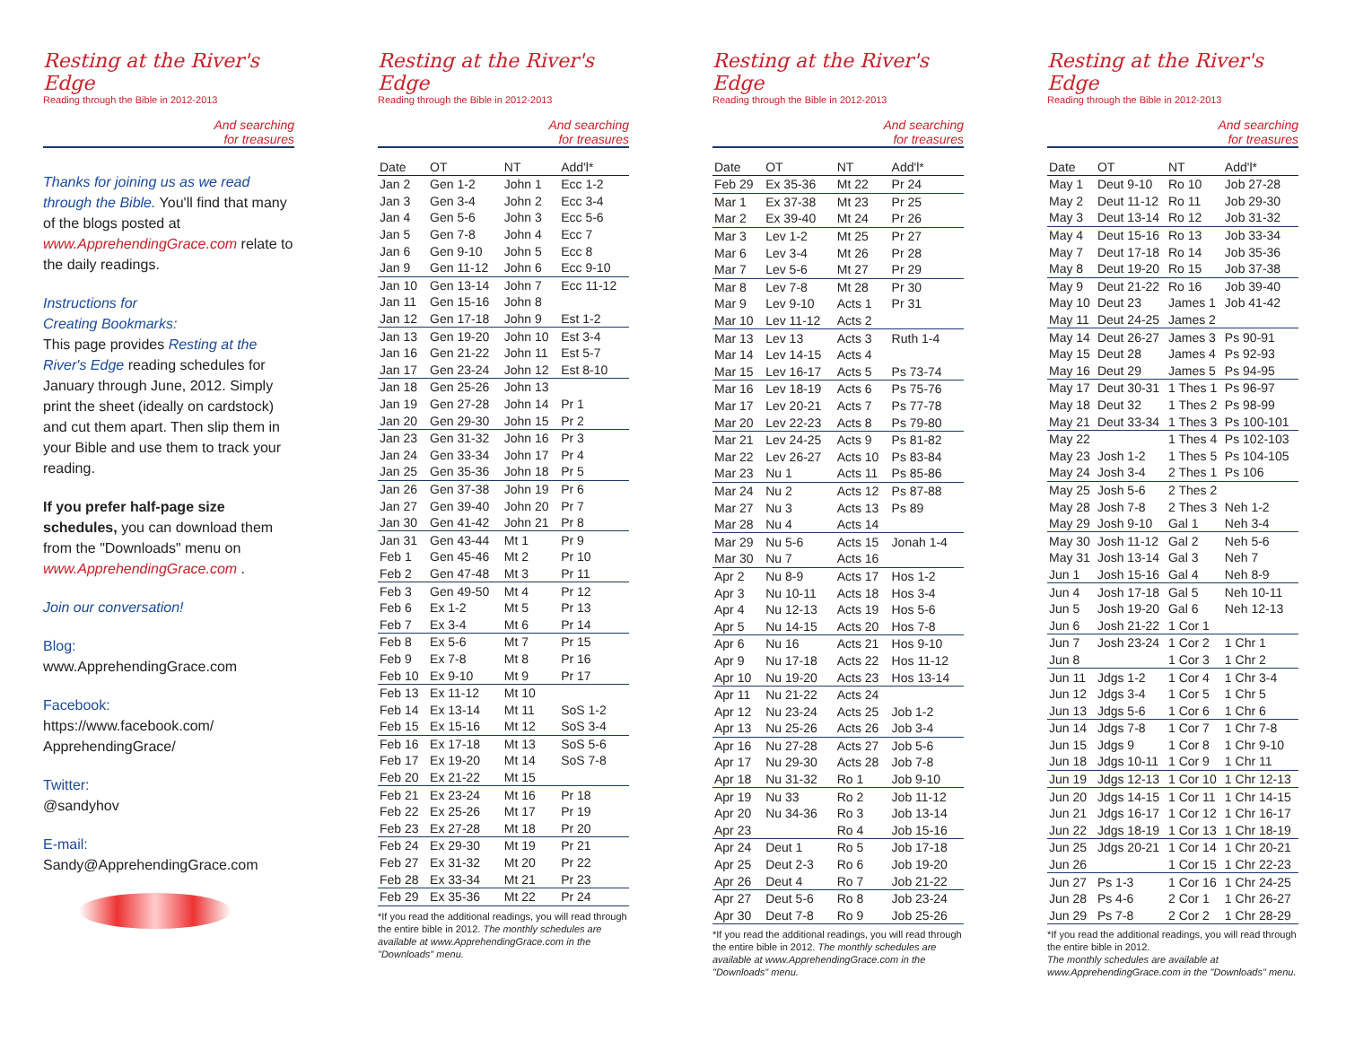Resting at the River's Edge
Reading through the Bible in 2012-2013
And searching
for treasures
Thanks for joining us as we read through the Bible. You'll find that many of the blogs posted at www.ApprehendingGrace.com relate to the daily readings.
Instructions for
Creating Bookmarks:
This page provides Resting at the River's Edge reading schedules for January through June, 2012. Simply print the sheet (ideally on cardstock) and cut them apart. Then slip them in your Bible and use them to track your reading.
If you prefer half-page size schedules, you can download them from the "Downloads" menu on www.ApprehendingGrace.com .
Join our conversation!
Blog:
www.ApprehendingGrace.com
Facebook:
https://www.facebook.com/
ApprehendingGrace/
Twitter:
@sandyhov
E-mail:
Sandy@ApprehendingGrace.com
Resting at the River's Edge
Reading through the Bible in 2012-2013
And searching
for treasures
| Date | OT | NT | Add'l* |
| --- | --- | --- | --- |
| Jan 2 | Gen 1-2 | John 1 | Ecc 1-2 |
| Jan 3 | Gen 3-4 | John 2 | Ecc 3-4 |
| Jan 4 | Gen 5-6 | John 3 | Ecc 5-6 |
| Jan 5 | Gen 7-8 | John 4 | Ecc 7 |
| Jan 6 | Gen 9-10 | John 5 | Ecc 8 |
| Jan 9 | Gen 11-12 | John 6 | Ecc 9-10 |
| Jan 10 | Gen 13-14 | John 7 | Ecc 11-12 |
| Jan 11 | Gen 15-16 | John 8 | |
| Jan 12 | Gen 17-18 | John 9 | Est 1-2 |
| Jan 13 | Gen 19-20 | John 10 | Est 3-4 |
| Jan 16 | Gen 21-22 | John 11 | Est 5-7 |
| Jan 17 | Gen 23-24 | John 12 | Est 8-10 |
| Jan 18 | Gen 25-26 | John 13 | |
| Jan 19 | Gen 27-28 | John 14 | Pr 1 |
| Jan 20 | Gen 29-30 | John 15 | Pr 2 |
| Jan 23 | Gen 31-32 | John 16 | Pr 3 |
| Jan 24 | Gen 33-34 | John 17 | Pr 4 |
| Jan 25 | Gen 35-36 | John 18 | Pr 5 |
| Jan 26 | Gen 37-38 | John 19 | Pr 6 |
| Jan 27 | Gen 39-40 | John 20 | Pr 7 |
| Jan 30 | Gen 41-42 | John 21 | Pr 8 |
| Jan 31 | Gen 43-44 | Mt 1 | Pr 9 |
| Feb 1 | Gen 45-46 | Mt 2 | Pr 10 |
| Feb 2 | Gen 47-48 | Mt 3 | Pr 11 |
| Feb 3 | Gen 49-50 | Mt 4 | Pr 12 |
| Feb 6 | Ex 1-2 | Mt 5 | Pr 13 |
| Feb 7 | Ex 3-4 | Mt 6 | Pr 14 |
| Feb 8 | Ex 5-6 | Mt 7 | Pr 15 |
| Feb 9 | Ex 7-8 | Mt 8 | Pr 16 |
| Feb 10 | Ex 9-10 | Mt 9 | Pr 17 |
| Feb 13 | Ex 11-12 | Mt 10 | |
| Feb 14 | Ex 13-14 | Mt 11 | SoS 1-2 |
| Feb 15 | Ex 15-16 | Mt 12 | SoS 3-4 |
| Feb 16 | Ex 17-18 | Mt 13 | SoS 5-6 |
| Feb 17 | Ex 19-20 | Mt 14 | SoS 7-8 |
| Feb 20 | Ex 21-22 | Mt 15 | |
| Feb 21 | Ex 23-24 | Mt 16 | Pr 18 |
| Feb 22 | Ex 25-26 | Mt 17 | Pr 19 |
| Feb 23 | Ex 27-28 | Mt 18 | Pr 20 |
| Feb 24 | Ex 29-30 | Mt 19 | Pr 21 |
| Feb 27 | Ex 31-32 | Mt 20 | Pr 22 |
| Feb 28 | Ex 33-34 | Mt 21 | Pr 23 |
| Feb 29 | Ex 35-36 | Mt 22 | Pr 24 |
*If you read the additional readings, you will read through the entire bible in 2012. The monthly schedules are available at www.ApprehendingGrace.com in the "Downloads" menu.
Resting at the River's Edge
Reading through the Bible in 2012-2013
And searching
for treasures
| Date | OT | NT | Add'l* |
| --- | --- | --- | --- |
| Feb 29 | Ex 35-36 | Mt 22 | Pr 24 |
| Mar 1 | Ex 37-38 | Mt 23 | Pr 25 |
| Mar 2 | Ex 39-40 | Mt 24 | Pr 26 |
| Mar 3 | Lev 1-2 | Mt 25 | Pr 27 |
| Mar 6 | Lev 3-4 | Mt 26 | Pr 28 |
| Mar 7 | Lev 5-6 | Mt 27 | Pr 29 |
| Mar 8 | Lev 7-8 | Mt 28 | Pr 30 |
| Mar 9 | Lev 9-10 | Acts 1 | Pr 31 |
| Mar 10 | Lev 11-12 | Acts 2 | |
| Mar 13 | Lev 13 | Acts 3 | Ruth 1-4 |
| Mar 14 | Lev 14-15 | Acts 4 | |
| Mar 15 | Lev 16-17 | Acts 5 | Ps 73-74 |
| Mar 16 | Lev 18-19 | Acts 6 | Ps 75-76 |
| Mar 17 | Lev 20-21 | Acts 7 | Ps 77-78 |
| Mar 20 | Lev 22-23 | Acts 8 | Ps 79-80 |
| Mar 21 | Lev 24-25 | Acts 9 | Ps 81-82 |
| Mar 22 | Lev 26-27 | Acts 10 | Ps 83-84 |
| Mar 23 | Nu 1 | Acts 11 | Ps 85-86 |
| Mar 24 | Nu 2 | Acts 12 | Ps 87-88 |
| Mar 27 | Nu 3 | Acts 13 | Ps 89 |
| Mar 28 | Nu 4 | Acts 14 | |
| Mar 29 | Nu 5-6 | Acts 15 | Jonah 1-4 |
| Mar 30 | Nu 7 | Acts 16 | |
| Apr 2 | Nu 8-9 | Acts 17 | Hos 1-2 |
| Apr 3 | Nu 10-11 | Acts 18 | Hos 3-4 |
| Apr 4 | Nu 12-13 | Acts 19 | Hos 5-6 |
| Apr 5 | Nu 14-15 | Acts 20 | Hos 7-8 |
| Apr 6 | Nu 16 | Acts 21 | Hos 9-10 |
| Apr 9 | Nu 17-18 | Acts 22 | Hos 11-12 |
| Apr 10 | Nu 19-20 | Acts 23 | Hos 13-14 |
| Apr 11 | Nu 21-22 | Acts 24 | |
| Apr 12 | Nu 23-24 | Acts 25 | Job 1-2 |
| Apr 13 | Nu 25-26 | Acts 26 | Job 3-4 |
| Apr 16 | Nu 27-28 | Acts 27 | Job 5-6 |
| Apr 17 | Nu 29-30 | Acts 28 | Job 7-8 |
| Apr 18 | Nu 31-32 | Ro 1 | Job 9-10 |
| Apr 19 | Nu 33 | Ro 2 | Job 11-12 |
| Apr 20 | Nu 34-36 | Ro 3 | Job 13-14 |
| Apr 23 | | Ro 4 | Job 15-16 |
| Apr 24 | Deut 1 | Ro 5 | Job 17-18 |
| Apr 25 | Deut 2-3 | Ro 6 | Job 19-20 |
| Apr 26 | Deut 4 | Ro 7 | Job 21-22 |
| Apr 27 | Deut 5-6 | Ro 8 | Job 23-24 |
| Apr 30 | Deut 7-8 | Ro 9 | Job 25-26 |
*If you read the additional readings, you will read through the entire bible in 2012. The monthly schedules are available at www.ApprehendingGrace.com in the "Downloads" menu.
Resting at the River's Edge
Reading through the Bible in 2012-2013
And searching
for treasures
| Date | OT | NT | Add'l* |
| --- | --- | --- | --- |
| May 1 | Deut 9-10 | Ro 10 | Job 27-28 |
| May 2 | Deut 11-12 | Ro 11 | Job 29-30 |
| May 3 | Deut 13-14 | Ro 12 | Job 31-32 |
| May 4 | Deut 15-16 | Ro 13 | Job 33-34 |
| May 7 | Deut 17-18 | Ro 14 | Job 35-36 |
| May 8 | Deut 19-20 | Ro 15 | Job 37-38 |
| May 9 | Deut 21-22 | Ro 16 | Job 39-40 |
| May 10 | Deut 23 | James 1 | Job 41-42 |
| May 11 | Deut 24-25 | James 2 | |
| May 14 | Deut 26-27 | James 3 | Ps 90-91 |
| May 15 | Deut 28 | James 4 | Ps 92-93 |
| May 16 | Deut 29 | James 5 | Ps 94-95 |
| May 17 | Deut 30-31 | 1 Thes 1 | Ps 96-97 |
| May 18 | Deut 32 | 1 Thes 2 | Ps 98-99 |
| May 21 | Deut 33-34 | 1 Thes 3 | Ps 100-101 |
| May 22 | | 1 Thes 4 | Ps 102-103 |
| May 23 | Josh 1-2 | 1 Thes 5 | Ps 104-105 |
| May 24 | Josh 3-4 | 2 Thes 1 | Ps 106 |
| May 25 | Josh 5-6 | 2 Thes 2 | |
| May 28 | Josh 7-8 | 2 Thes 3 | Neh 1-2 |
| May 29 | Josh 9-10 | Gal 1 | Neh 3-4 |
| May 30 | Josh 11-12 | Gal 2 | Neh 5-6 |
| May 31 | Josh 13-14 | Gal 3 | Neh 7 |
| Jun 1 | Josh 15-16 | Gal 4 | Neh 8-9 |
| Jun 4 | Josh 17-18 | Gal 5 | Neh 10-11 |
| Jun 5 | Josh 19-20 | Gal 6 | Neh 12-13 |
| Jun 6 | Josh 21-22 | 1 Cor 1 | |
| Jun 7 | Josh 23-24 | 1 Cor 2 | 1 Chr 1 |
| Jun 8 | | 1 Cor 3 | 1 Chr 2 |
| Jun 11 | Jdgs 1-2 | 1 Cor 4 | 1 Chr 3-4 |
| Jun 12 | Jdgs 3-4 | 1 Cor 5 | 1 Chr 5 |
| Jun 13 | Jdgs 5-6 | 1 Cor 6 | 1 Chr 6 |
| Jun 14 | Jdgs 7-8 | 1 Cor 7 | 1 Chr 7-8 |
| Jun 15 | Jdgs 9 | 1 Cor 8 | 1 Chr 9-10 |
| Jun 18 | Jdgs 10-11 | 1 Cor 9 | 1 Chr 11 |
| Jun 19 | Jdgs 12-13 | 1 Cor 10 | 1 Chr 12-13 |
| Jun 20 | Jdgs 14-15 | 1 Cor 11 | 1 Chr 14-15 |
| Jun 21 | Jdgs 16-17 | 1 Cor 12 | 1 Chr 16-17 |
| Jun 22 | Jdgs 18-19 | 1 Cor 13 | 1 Chr 18-19 |
| Jun 25 | Jdgs 20-21 | 1 Cor 14 | 1 Chr 20-21 |
| Jun 26 | | 1 Cor 15 | 1 Chr 22-23 |
| Jun 27 | Ps 1-3 | 1 Cor 16 | 1 Chr 24-25 |
| Jun 28 | Ps 4-6 | 2 Cor 1 | 1 Chr 26-27 |
| Jun 29 | Ps 7-8 | 2 Cor 2 | 1 Chr 28-29 |
*If you read the additional readings, you will read through the entire bible in 2012.
The monthly schedules are available at www.ApprehendingGrace.com in the "Downloads" menu.